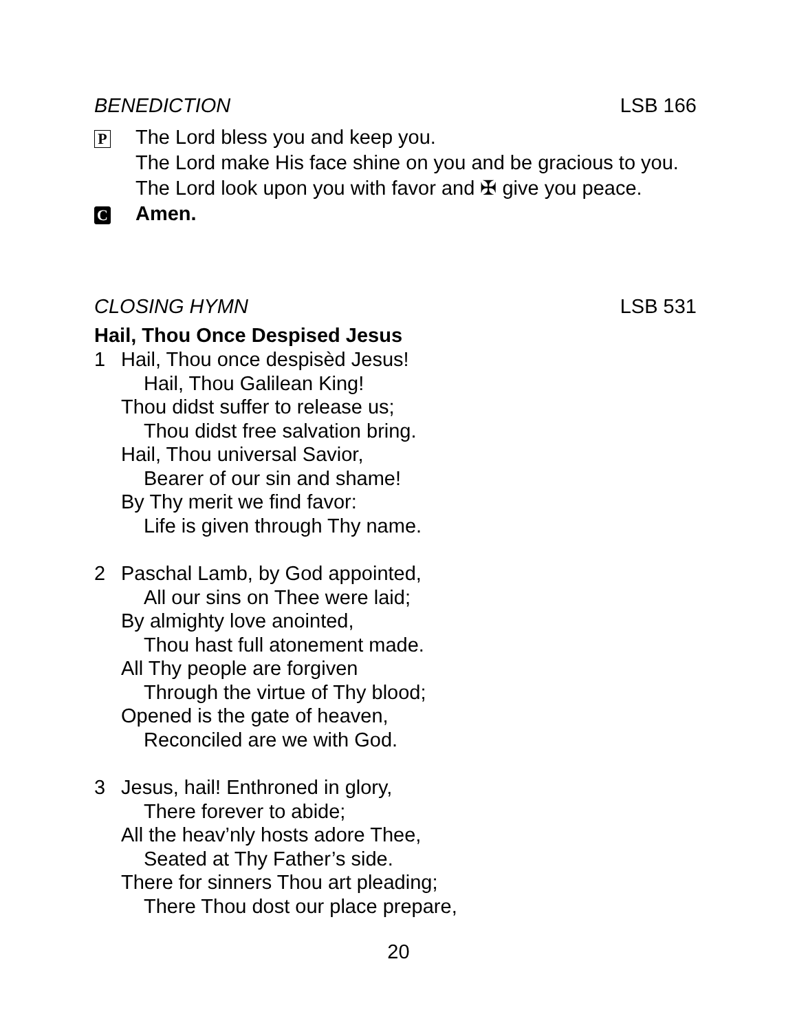BENEDICTION LSB 166
P
The Lord bless you and keep you.
The Lord make His face shine on you and be gracious to you.
The Lord look upon you with favor and ✠ give you peace.
C
Amen.
CLOSING HYMN LSB 531
Hail, Thou Once Despised Jesus
1 Hail, Thou once despisèd Jesus!
Hail, Thou Galilean King!
Thou didst suffer to release us;
Thou didst free salvation bring.
Hail, Thou universal Savior,
Bearer of our sin and shame!
By Thy merit we find favor:
Life is given through Thy name.
2 Paschal Lamb, by God appointed,
All our sins on Thee were laid;
By almighty love anointed,
Thou hast full atonement made.
All Thy people are forgiven
Through the virtue of Thy blood;
Opened is the gate of heaven,
Reconciled are we with God.
3 Jesus, hail! Enthroned in glory,
There forever to abide;
All the heav’nly hosts adore Thee,
Seated at Thy Father’s side.
There for sinners Thou art pleading;
There Thou dost our place prepare,
20